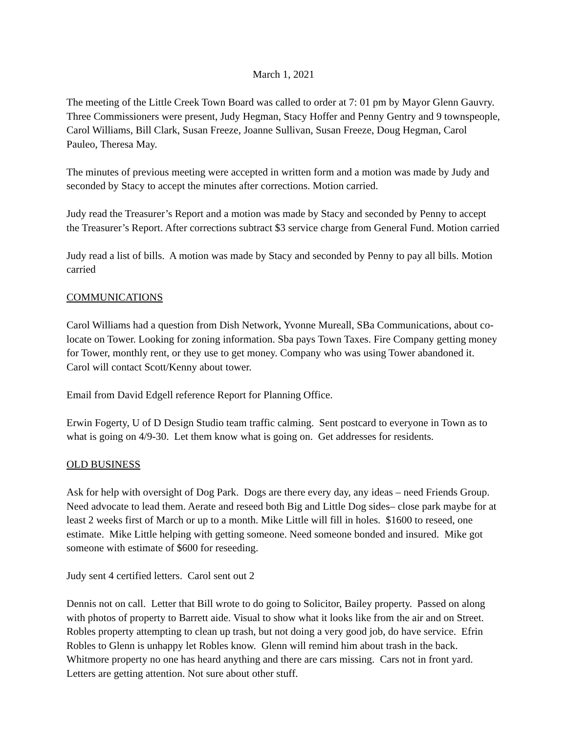March 1, 2021
The meeting of the Little Creek Town Board was called to order at 7: 01 pm by Mayor Glenn Gauvry. Three Commissioners were present, Judy Hegman, Stacy Hoffer and Penny Gentry and 9 townspeople, Carol Williams, Bill Clark, Susan Freeze, Joanne Sullivan, Susan Freeze, Doug Hegman, Carol Pauleo, Theresa May.
The minutes of previous meeting were accepted in written form and a motion was made by Judy and seconded by Stacy to accept the minutes after corrections. Motion carried.
Judy read the Treasurer’s Report and a motion was made by Stacy and seconded by Penny to accept the Treasurer’s Report. After corrections subtract $3 service charge from General Fund. Motion carried
Judy read a list of bills. A motion was made by Stacy and seconded by Penny to pay all bills. Motion carried
COMMUNICATIONS
Carol Williams had a question from Dish Network, Yvonne Mureall, SBa Communications, about co-locate on Tower. Looking for zoning information. Sba pays Town Taxes. Fire Company getting money for Tower, monthly rent, or they use to get money. Company who was using Tower abandoned it. Carol will contact Scott/Kenny about tower.
Email from David Edgell reference Report for Planning Office.
Erwin Fogerty, U of D Design Studio team traffic calming. Sent postcard to everyone in Town as to what is going on 4/9-30. Let them know what is going on. Get addresses for residents.
OLD BUSINESS
Ask for help with oversight of Dog Park. Dogs are there every day, any ideas – need Friends Group. Need advocate to lead them. Aerate and reseed both Big and Little Dog sides– close park maybe for at least 2 weeks first of March or up to a month. Mike Little will fill in holes. $1600 to reseed, one estimate. Mike Little helping with getting someone. Need someone bonded and insured. Mike got someone with estimate of $600 for reseeding.
Judy sent 4 certified letters. Carol sent out 2
Dennis not on call. Letter that Bill wrote to do going to Solicitor, Bailey property. Passed on along with photos of property to Barrett aide. Visual to show what it looks like from the air and on Street. Robles property attempting to clean up trash, but not doing a very good job, do have service. Efrin Robles to Glenn is unhappy let Robles know. Glenn will remind him about trash in the back. Whitmore property no one has heard anything and there are cars missing. Cars not in front yard. Letters are getting attention. Not sure about other stuff.